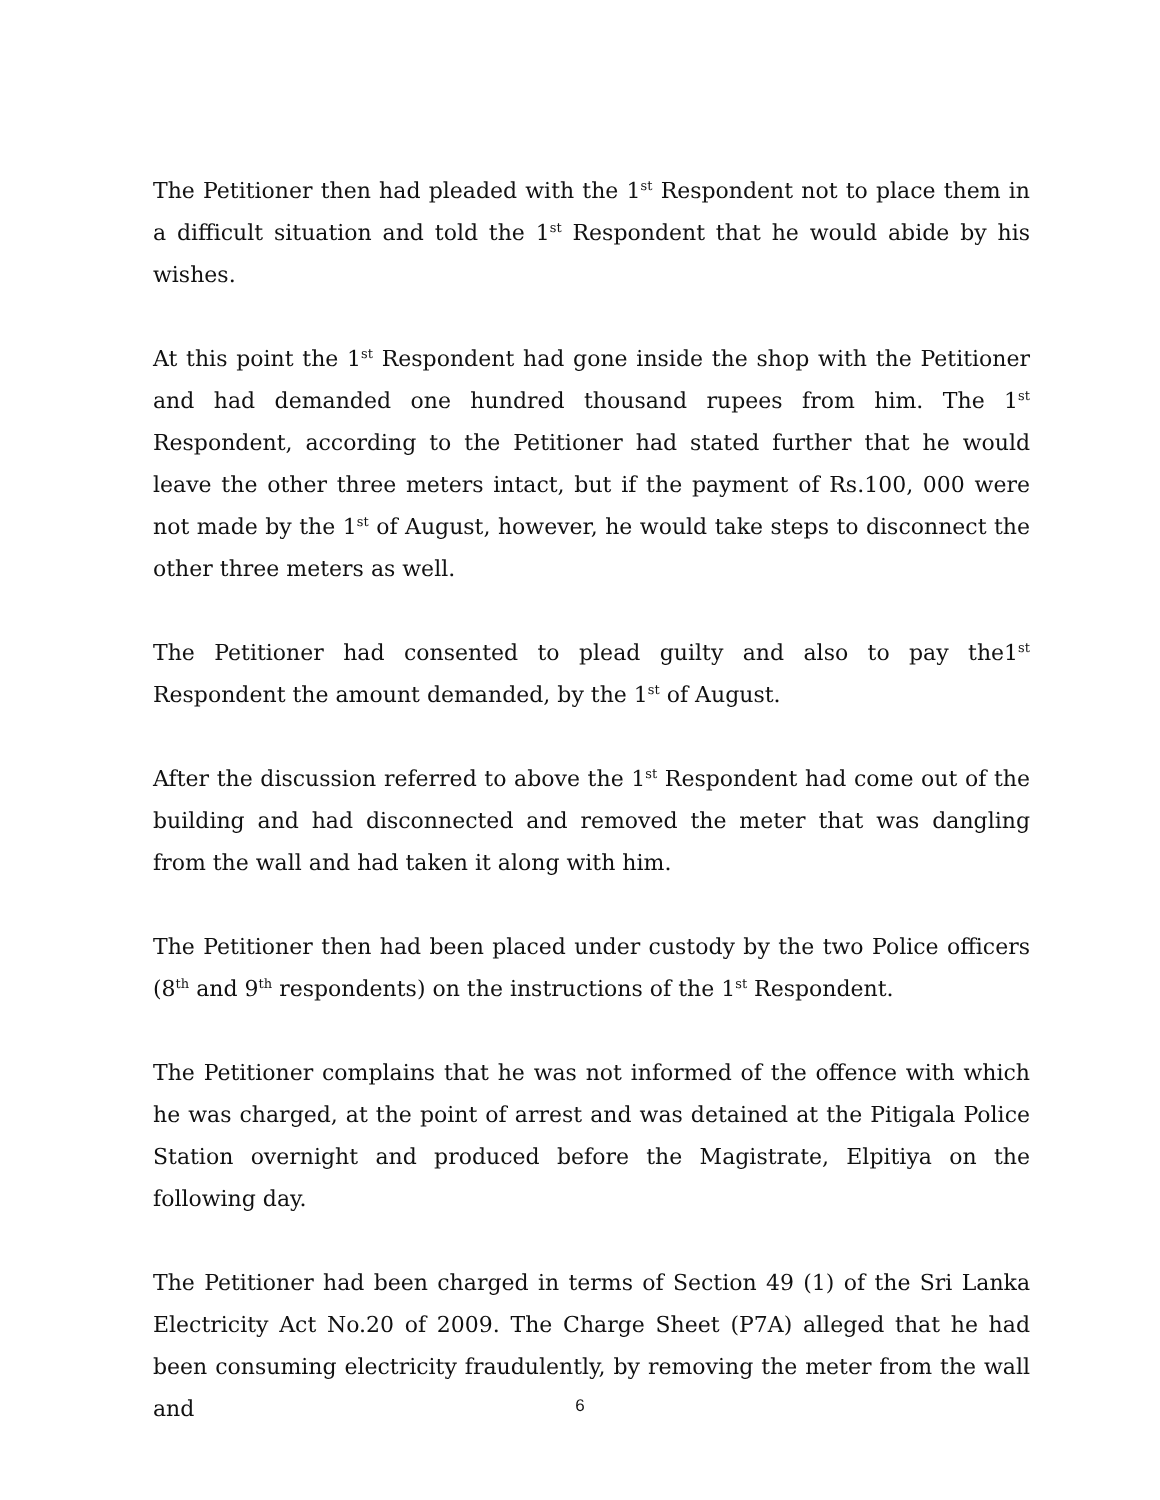The Petitioner then had pleaded with the 1<sup>st</sup> Respondent not to place them in a difficult situation and told the 1<sup>st</sup> Respondent that he would abide by his wishes.
At this point the 1<sup>st</sup> Respondent had gone inside the shop with the Petitioner and had demanded one hundred thousand rupees from him. The 1<sup>st</sup> Respondent, according to the Petitioner had stated further that he would leave the other three meters intact, but if the payment of Rs.100, 000 were not made by the 1<sup>st</sup> of August, however, he would take steps to disconnect the other three meters as well.
The Petitioner had consented to plead guilty and also to pay the1<sup>st</sup> Respondent the amount demanded, by the 1<sup>st</sup> of August.
After the discussion referred to above the 1<sup>st</sup> Respondent had come out of the building and had disconnected and removed the meter that was dangling from the wall and had taken it along with him.
The Petitioner then had been placed under custody by the two Police officers (8<sup>th</sup> and 9<sup>th</sup> respondents) on the instructions of the 1<sup>st</sup> Respondent.
The Petitioner complains that he was not informed of the offence with which he was charged, at the point of arrest and was detained at the Pitigala Police Station overnight and produced before the Magistrate, Elpitiya on the following day.
The Petitioner had been charged in terms of Section 49 (1) of the Sri Lanka Electricity Act No.20 of 2009. The Charge Sheet (P7A) alleged that he had been consuming electricity fraudulently, by removing the meter from the wall and
6